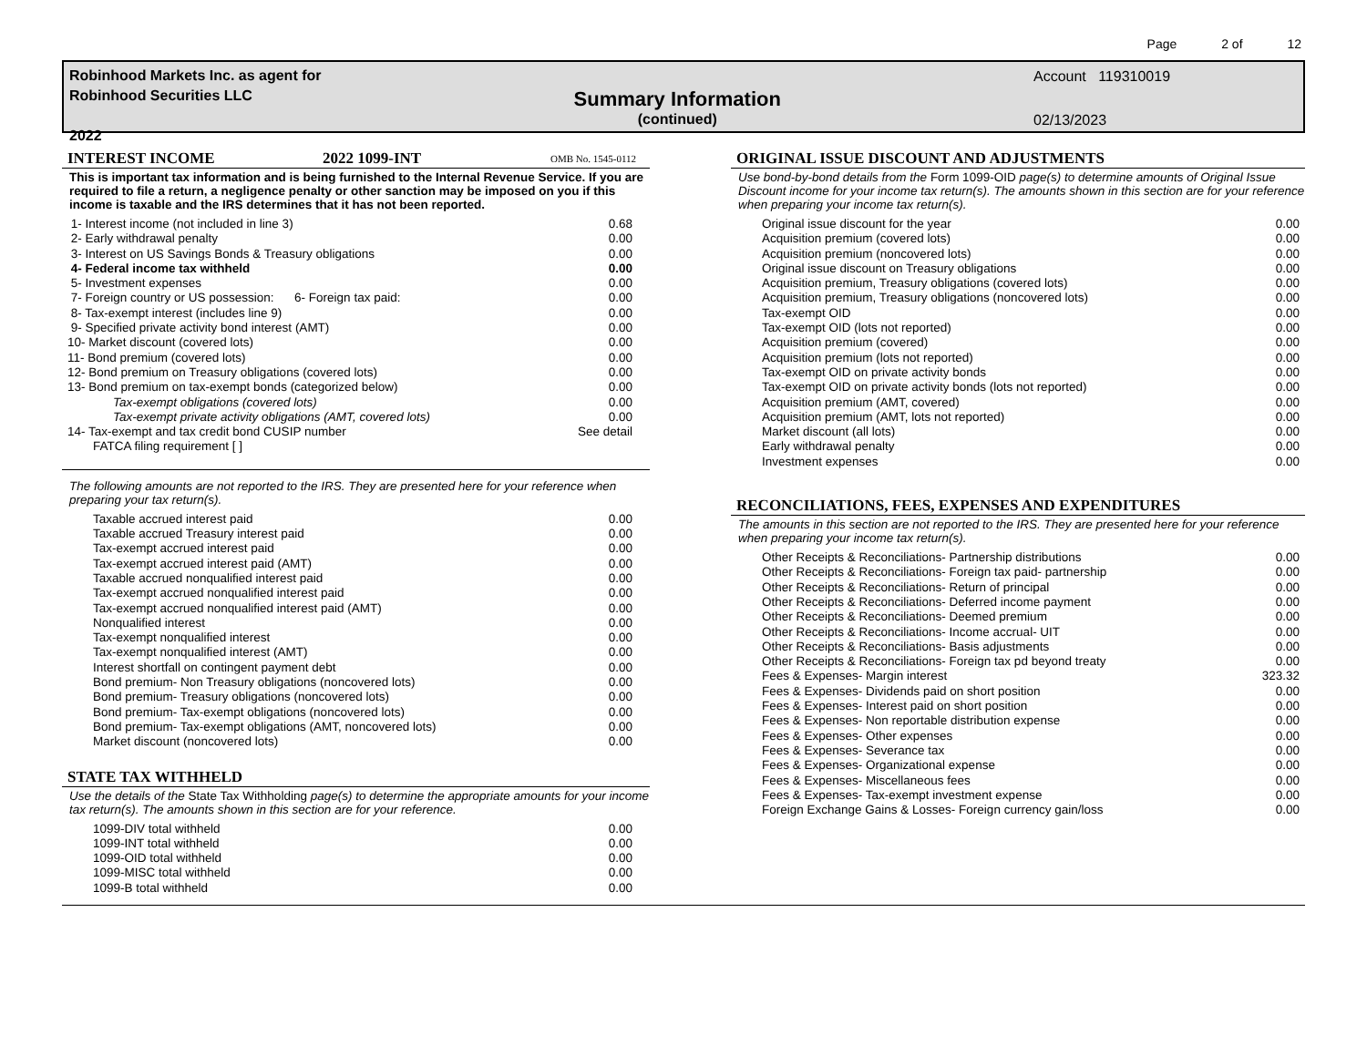Page 2 of 12
Robinhood Markets Inc. as agent for
Robinhood Securities LLC
2022
Summary Information
(continued)
Account 119310019
02/13/2023
INTEREST INCOME 2022 1099-INT OMB No. 1545-0112
This is important tax information and is being furnished to the Internal Revenue Service. If you are required to file a return, a negligence penalty or other sanction may be imposed on you if this income is taxable and the IRS determines that it has not been reported.
| 1- Interest income (not included in line 3) | 0.68 |
| 2- Early withdrawal penalty | 0.00 |
| 3- Interest on US Savings Bonds & Treasury obligations | 0.00 |
| 4- Federal income tax withheld | 0.00 |
| 5- Investment expenses | 0.00 |
| 7- Foreign country or US possession: 6- Foreign tax paid: | 0.00 |
| 8- Tax-exempt interest (includes line 9) | 0.00 |
| 9- Specified private activity bond interest (AMT) | 0.00 |
| 10- Market discount (covered lots) | 0.00 |
| 11- Bond premium (covered lots) | 0.00 |
| 12- Bond premium on Treasury obligations (covered lots) | 0.00 |
| 13- Bond premium on tax-exempt bonds (categorized below) | 0.00 |
| Tax-exempt obligations (covered lots) | 0.00 |
| Tax-exempt private activity obligations (AMT, covered lots) | 0.00 |
| 14- Tax-exempt and tax credit bond CUSIP number | See detail |
| FATCA filing requirement [ ] | |
The following amounts are not reported to the IRS. They are presented here for your reference when preparing your tax return(s).
| Taxable accrued interest paid | 0.00 |
| Taxable accrued Treasury interest paid | 0.00 |
| Tax-exempt accrued interest paid | 0.00 |
| Tax-exempt accrued interest paid (AMT) | 0.00 |
| Taxable accrued nonqualified interest paid | 0.00 |
| Tax-exempt accrued nonqualified interest paid | 0.00 |
| Tax-exempt accrued nonqualified interest paid (AMT) | 0.00 |
| Nonqualified interest | 0.00 |
| Tax-exempt nonqualified interest | 0.00 |
| Tax-exempt nonqualified interest (AMT) | 0.00 |
| Interest shortfall on contingent payment debt | 0.00 |
| Bond premium- Non Treasury obligations (noncovered lots) | 0.00 |
| Bond premium- Treasury obligations (noncovered lots) | 0.00 |
| Bond premium- Tax-exempt obligations (noncovered lots) | 0.00 |
| Bond premium- Tax-exempt obligations (AMT, noncovered lots) | 0.00 |
| Market discount (noncovered lots) | 0.00 |
STATE TAX WITHHELD
Use the details of the State Tax Withholding page(s) to determine the appropriate amounts for your income tax return(s). The amounts shown in this section are for your reference.
| 1099-DIV total withheld | 0.00 |
| 1099-INT total withheld | 0.00 |
| 1099-OID total withheld | 0.00 |
| 1099-MISC total withheld | 0.00 |
| 1099-B total withheld | 0.00 |
ORIGINAL ISSUE DISCOUNT AND ADJUSTMENTS
Use bond-by-bond details from the Form 1099-OID page(s) to determine amounts of Original Issue Discount income for your income tax return(s). The amounts shown in this section are for your reference when preparing your income tax return(s).
| Original issue discount for the year | 0.00 |
| Acquisition premium (covered lots) | 0.00 |
| Acquisition premium (noncovered lots) | 0.00 |
| Original issue discount on Treasury obligations | 0.00 |
| Acquisition premium, Treasury obligations (covered lots) | 0.00 |
| Acquisition premium, Treasury obligations (noncovered lots) | 0.00 |
| Tax-exempt OID | 0.00 |
| Tax-exempt OID (lots not reported) | 0.00 |
| Acquisition premium (covered) | 0.00 |
| Acquisition premium (lots not reported) | 0.00 |
| Tax-exempt OID on private activity bonds | 0.00 |
| Tax-exempt OID on private activity bonds (lots not reported) | 0.00 |
| Acquisition premium (AMT, covered) | 0.00 |
| Acquisition premium (AMT, lots not reported) | 0.00 |
| Market discount (all lots) | 0.00 |
| Early withdrawal penalty | 0.00 |
| Investment expenses | 0.00 |
RECONCILIATIONS, FEES, EXPENSES AND EXPENDITURES
The amounts in this section are not reported to the IRS. They are presented here for your reference when preparing your income tax return(s).
| Other Receipts & Reconciliations- Partnership distributions | 0.00 |
| Other Receipts & Reconciliations- Foreign tax paid- partnership | 0.00 |
| Other Receipts & Reconciliations- Return of principal | 0.00 |
| Other Receipts & Reconciliations- Deferred income payment | 0.00 |
| Other Receipts & Reconciliations- Deemed premium | 0.00 |
| Other Receipts & Reconciliations- Income accrual- UIT | 0.00 |
| Other Receipts & Reconciliations- Basis adjustments | 0.00 |
| Other Receipts & Reconciliations- Foreign tax pd beyond treaty | 0.00 |
| Fees & Expenses- Margin interest | 323.32 |
| Fees & Expenses- Dividends paid on short position | 0.00 |
| Fees & Expenses- Interest paid on short position | 0.00 |
| Fees & Expenses- Non reportable distribution expense | 0.00 |
| Fees & Expenses- Other expenses | 0.00 |
| Fees & Expenses- Severance tax | 0.00 |
| Fees & Expenses- Organizational expense | 0.00 |
| Fees & Expenses- Miscellaneous fees | 0.00 |
| Fees & Expenses- Tax-exempt investment expense | 0.00 |
| Foreign Exchange Gains & Losses- Foreign currency gain/loss | 0.00 |